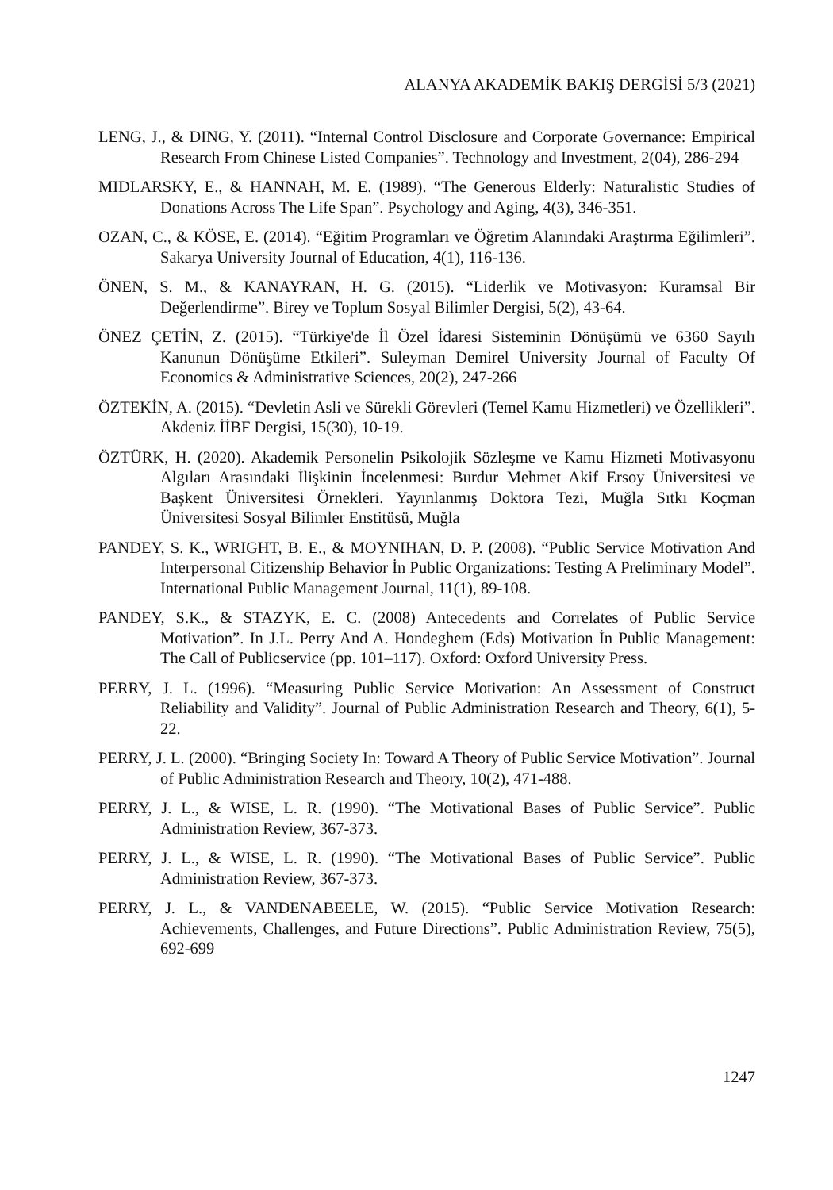ALANYA AKADEMİK BAKIŞ DERGİSİ 5/3 (2021)
LENG, J., & DING, Y. (2011). “Internal Control Disclosure and Corporate Governance: Empirical Research From Chinese Listed Companies”. Technology and Investment, 2(04), 286-294
MIDLARSKY, E., & HANNAH, M. E. (1989). “The Generous Elderly: Naturalistic Studies of Donations Across The Life Span”. Psychology and Aging, 4(3), 346-351.
OZAN, C., & KÖSE, E. (2014). “Eğitim Programları ve Öğretim Alanındaki Araştırma Eğilimleri”. Sakarya University Journal of Education, 4(1), 116-136.
ÖNEN, S. M., & KANAYRAN, H. G. (2015). “Liderlik ve Motivasyon: Kuramsal Bir Değerlendirme”. Birey ve Toplum Sosyal Bilimler Dergisi, 5(2), 43-64.
ÖNEZ ÇETİN, Z. (2015). “Türkiye'de İl Özel İdaresi Sisteminin Dönüşümü ve 6360 Sayılı Kanunun Dönüşüme Etkileri”. Suleyman Demirel University Journal of Faculty Of Economics & Administrative Sciences, 20(2), 247-266
ÖZTEKİN, A. (2015). “Devletin Asli ve Sürekli Görevleri (Temel Kamu Hizmetleri) ve Özellikleri”. Akdeniz İİBF Dergisi, 15(30), 10-19.
ÖZTÜRK, H. (2020). Akademik Personelin Psikolojik Sözleşme ve Kamu Hizmeti Motivasyonu Algıları Arasındaki İlişkinin İncelenmesi: Burdur Mehmet Akif Ersoy Üniversitesi ve Başkent Üniversitesi Örnekleri. Yayınlanmış Doktora Tezi, Muğla Sıtkı Koçman Üniversitesi Sosyal Bilimler Enstitüsü, Muğla
PANDEY, S. K., WRIGHT, B. E., & MOYNIHAN, D. P. (2008). “Public Service Motivation And Interpersonal Citizenship Behavior İn Public Organizations: Testing A Preliminary Model”. International Public Management Journal, 11(1), 89-108.
PANDEY, S.K., & STAZYK, E. C. (2008) Antecedents and Correlates of Public Service Motivation”. In J.L. Perry And A. Hondeghem (Eds) Motivation İn Public Management: The Call of Publicservice (pp. 101–117). Oxford: Oxford University Press.
PERRY, J. L. (1996). “Measuring Public Service Motivation: An Assessment of Construct Reliability and Validity”. Journal of Public Administration Research and Theory, 6(1), 5-22.
PERRY, J. L. (2000). “Bringing Society In: Toward A Theory of Public Service Motivation”. Journal of Public Administration Research and Theory, 10(2), 471-488.
PERRY, J. L., & WISE, L. R. (1990). “The Motivational Bases of Public Service”. Public Administration Review, 367-373.
PERRY, J. L., & WISE, L. R. (1990). “The Motivational Bases of Public Service”. Public Administration Review, 367-373.
PERRY, J. L., & VANDENABEELE, W. (2015). “Public Service Motivation Research: Achievements, Challenges, and Future Directions”. Public Administration Review, 75(5), 692-699
1247